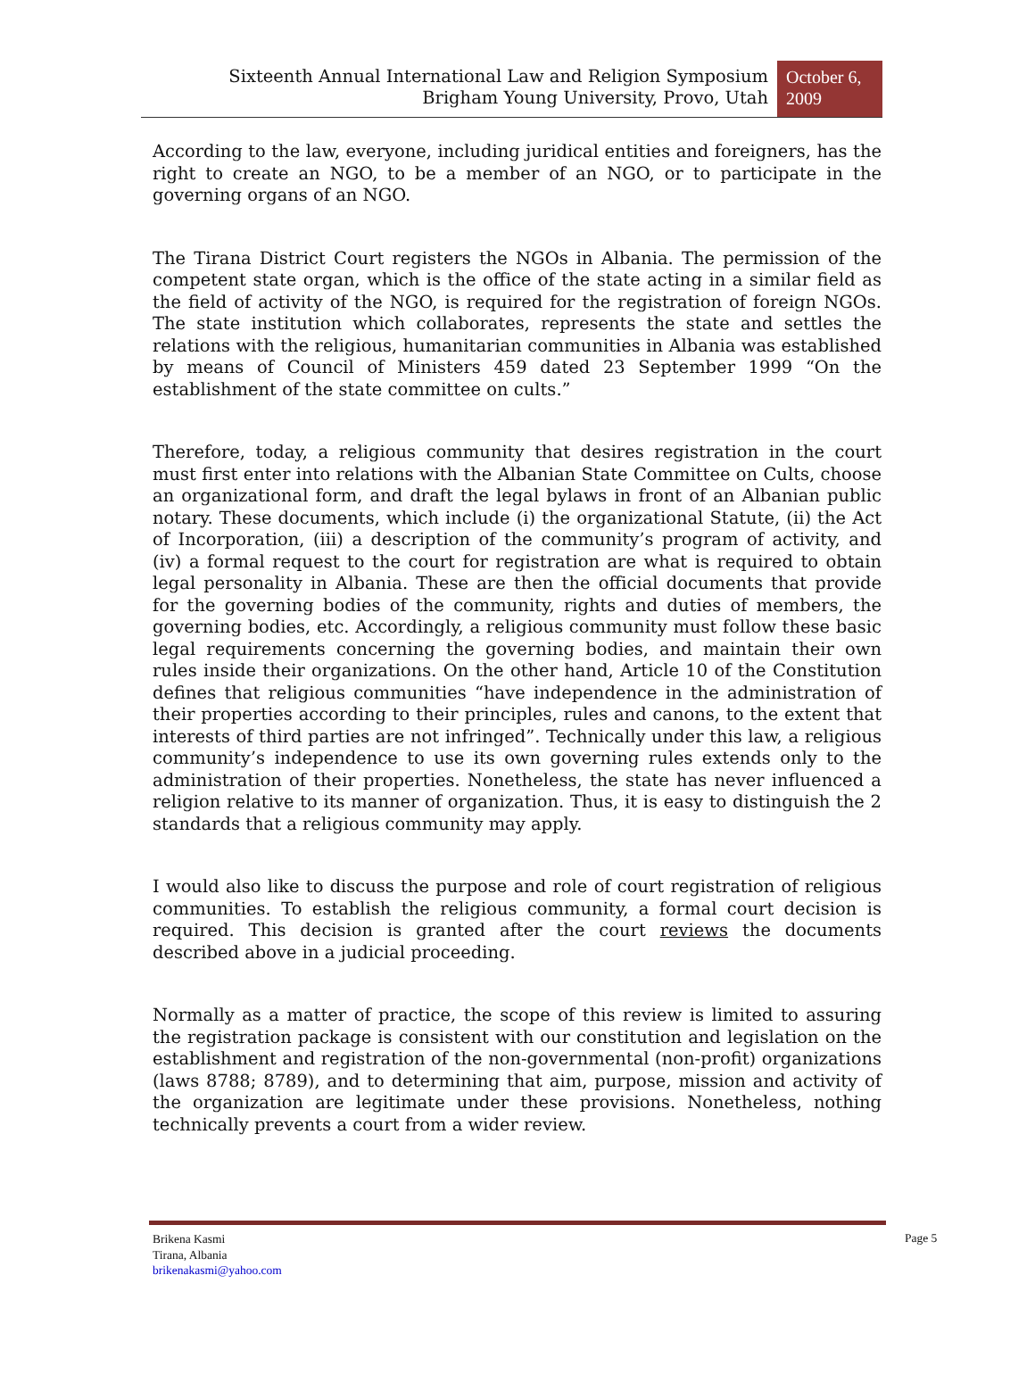Sixteenth Annual International Law and Religion Symposium
Brigham Young University, Provo, Utah
October 6, 2009
According to the law, everyone, including juridical entities and foreigners, has the right to create an NGO, to be a member of an NGO, or to participate in the governing organs of an NGO.
The Tirana District Court registers the NGOs in Albania. The permission of the competent state organ, which is the office of the state acting in a similar field as the field of activity of the NGO, is required for the registration of foreign NGOs. The state institution which collaborates, represents the state and settles the relations with the religious, humanitarian communities in Albania was established by means of Council of Ministers 459 dated 23 September 1999 “On the establishment of the state committee on cults.”
Therefore, today, a religious community that desires registration in the court must first enter into relations with the Albanian State Committee on Cults, choose an organizational form, and draft the legal bylaws in front of an Albanian public notary. These documents, which include (i) the organizational Statute, (ii) the Act of Incorporation, (iii) a description of the community’s program of activity, and (iv) a formal request to the court for registration are what is required to obtain legal personality in Albania. These are then the official documents that provide for the governing bodies of the community, rights and duties of members, the governing bodies, etc. Accordingly, a religious community must follow these basic legal requirements concerning the governing bodies, and maintain their own rules inside their organizations. On the other hand, Article 10 of the Constitution defines that religious communities “have independence in the administration of their properties according to their principles, rules and canons, to the extent that interests of third parties are not infringed”. Technically under this law, a religious community’s independence to use its own governing rules extends only to the administration of their properties. Nonetheless, the state has never influenced a religion relative to its manner of organization. Thus, it is easy to distinguish the 2 standards that a religious community may apply.
I would also like to discuss the purpose and role of court registration of religious communities. To establish the religious community, a formal court decision is required. This decision is granted after the court reviews the documents described above in a judicial proceeding.
Normally as a matter of practice, the scope of this review is limited to assuring the registration package is consistent with our constitution and legislation on the establishment and registration of the non-governmental (non-profit) organizations (laws 8788; 8789), and to determining that aim, purpose, mission and activity of the organization are legitimate under these provisions. Nonetheless, nothing technically prevents a court from a wider review.
Brikena Kasmi
Tirana, Albania
brikenakasmi@yahoo.com
Page 5